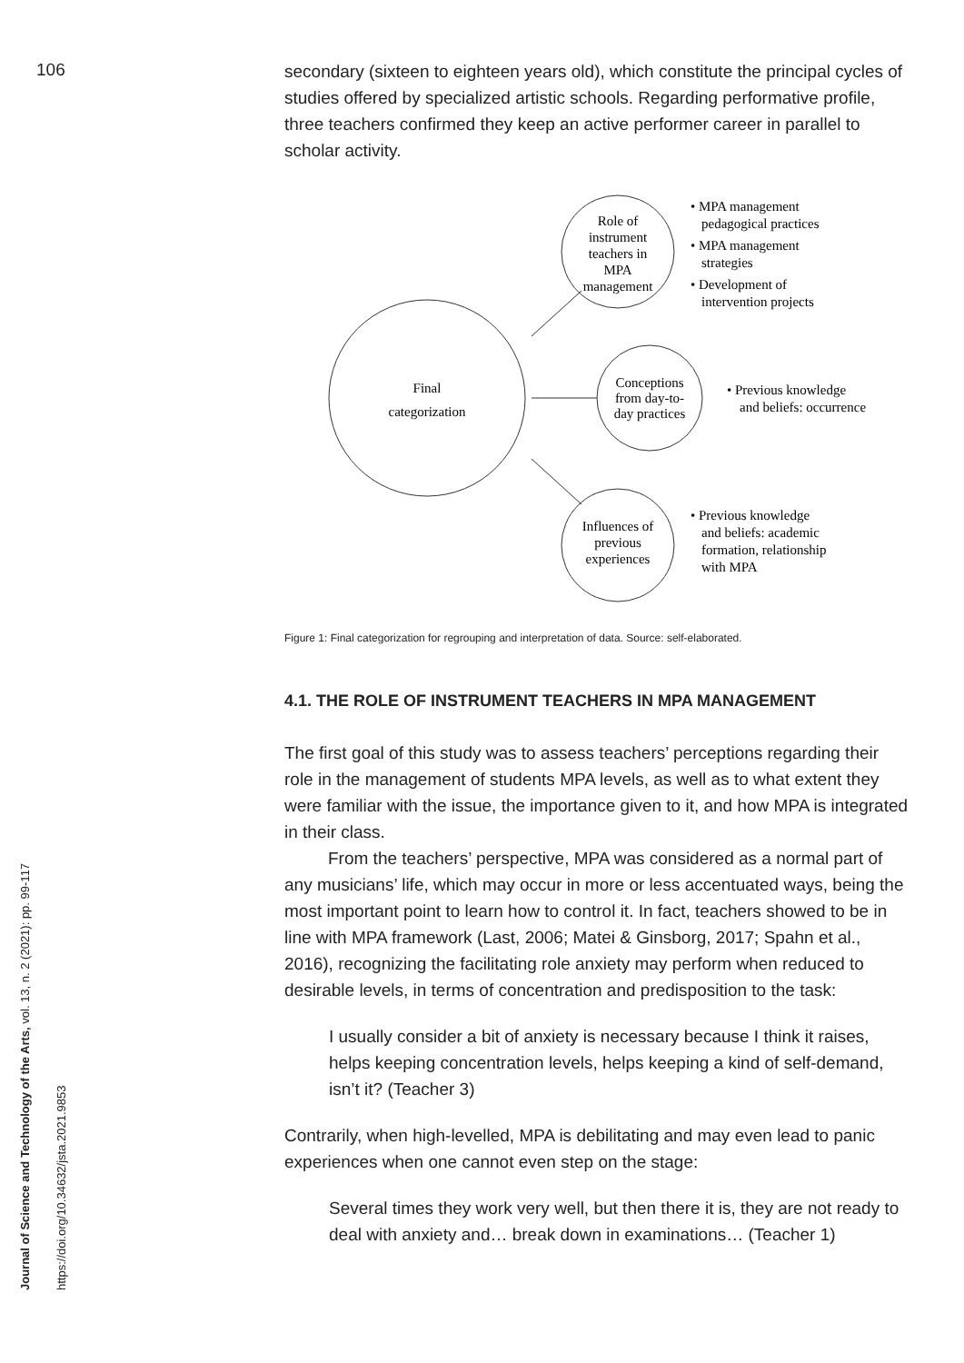106
Journal of Science and Technology of the Arts, vol. 13, n. 2 (2021): pp. 99-117
https://doi.org/10.34632/jsta.2021.9853
secondary (sixteen to eighteen years old), which constitute the principal cycles of studies offered by specialized artistic schools. Regarding performative profile, three teachers confirmed they keep an active performer career in parallel to scholar activity.
Final
categorization
Role of
instrument
teachers in
MPA
management
Conceptions
from day-to-
day practices
Influences of
previous
experiences
• MPA management
pedagogical practices
• MPA management
strategies
• Development of
intervention projects
• Previous knowledge
and beliefs: occurrence
• Previous knowledge
and beliefs: academic
formation, relationship
with MPA
Figure 1: Final categorization for regrouping and interpretation of data. Source: self-elaborated.
4.1. THE ROLE OF INSTRUMENT TEACHERS IN MPA MANAGEMENT
The first goal of this study was to assess teachers’ perceptions regarding their role in the management of students MPA levels, as well as to what extent they were familiar with the issue, the importance given to it, and how MPA is integrated in their class.
From the teachers’ perspective, MPA was considered as a normal part of any musicians’ life, which may occur in more or less accentuated ways, being the most important point to learn how to control it. In fact, teachers showed to be in line with MPA framework (Last, 2006; Matei & Ginsborg, 2017; Spahn et al., 2016), recognizing the facilitating role anxiety may perform when reduced to desirable levels, in terms of concentration and predisposition to the task:
I usually consider a bit of anxiety is necessary because I think it raises, helps keeping concentration levels, helps keeping a kind of self-demand, isn’t it? (Teacher 3)
Contrarily, when high-levelled, MPA is debilitating and may even lead to panic experiences when one cannot even step on the stage:
Several times they work very well, but then there it is, they are not ready to deal with anxiety and… break down in examinations… (Teacher 1)